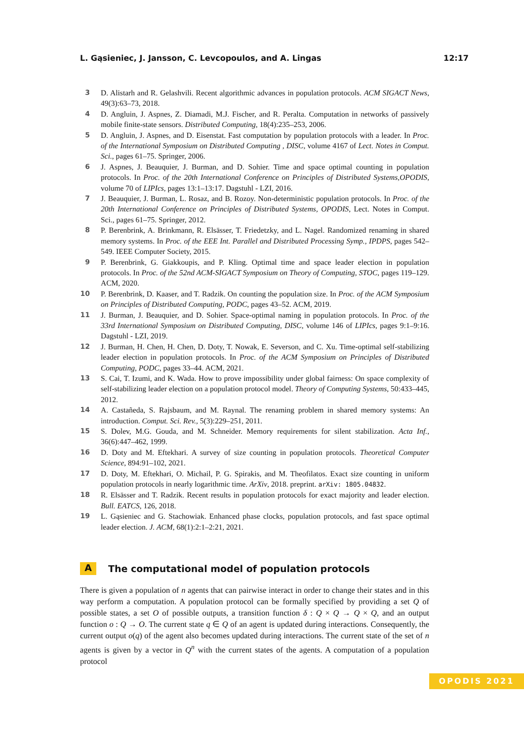L. Gąsieniec, J. Jansson, C. Levcopoulos, and A. Lingas 12:17
3 D. Alistarh and R. Gelashvili. Recent algorithmic advances in population protocols. ACM SIGACT News, 49(3):63–73, 2018.
4 D. Angluin, J. Aspnes, Z. Diamadi, M.J. Fischer, and R. Peralta. Computation in networks of passively mobile finite-state sensors. Distributed Computing, 18(4):235–253, 2006.
5 D. Angluin, J. Aspnes, and D. Eisenstat. Fast computation by population protocols with a leader. In Proc. of the International Symposium on Distributed Computing , DISC, volume 4167 of Lect. Notes in Comput. Sci., pages 61–75. Springer, 2006.
6 J. Aspnes, J. Beauquier, J. Burman, and D. Sohier. Time and space optimal counting in population protocols. In Proc. of the 20th International Conference on Principles of Distributed Systems,OPODIS, volume 70 of LIPIcs, pages 13:1–13:17. Dagstuhl - LZI, 2016.
7 J. Beauquier, J. Burman, L. Rosaz, and B. Rozoy. Non-deterministic population protocols. In Proc. of the 20th International Conference on Principles of Distributed Systems, OPODIS, Lect. Notes in Comput. Sci., pages 61–75. Springer, 2012.
8 P. Berenbrink, A. Brinkmann, R. Elsässer, T. Friedetzky, and L. Nagel. Randomized renaming in shared memory systems. In Proc. of the EEE Int. Parallel and Distributed Processing Symp., IPDPS, pages 542–549. IEEE Computer Society, 2015.
9 P. Berenbrink, G. Giakkoupis, and P. Kling. Optimal time and space leader election in population protocols. In Proc. of the 52nd ACM-SIGACT Symposium on Theory of Computing, STOC, pages 119–129. ACM, 2020.
10 P. Berenbrink, D. Kaaser, and T. Radzik. On counting the population size. In Proc. of the ACM Symposium on Principles of Distributed Computing, PODC, pages 43–52. ACM, 2019.
11 J. Burman, J. Beauquier, and D. Sohier. Space-optimal naming in population protocols. In Proc. of the 33rd International Symposium on Distributed Computing, DISC, volume 146 of LIPIcs, pages 9:1–9:16. Dagstuhl - LZI, 2019.
12 J. Burman, H. Chen, H. Chen, D. Doty, T. Nowak, E. Severson, and C. Xu. Time-optimal self-stabilizing leader election in population protocols. In Proc. of the ACM Symposium on Principles of Distributed Computing, PODC, pages 33–44. ACM, 2021.
13 S. Cai, T. Izumi, and K. Wada. How to prove impossibility under global fairness: On space complexity of self-stabilizing leader election on a population protocol model. Theory of Computing Systems, 50:433–445, 2012.
14 A. Castañeda, S. Rajsbaum, and M. Raynal. The renaming problem in shared memory systems: An introduction. Comput. Sci. Rev., 5(3):229–251, 2011.
15 S. Dolev, M.G. Gouda, and M. Schneider. Memory requirements for silent stabilization. Acta Inf., 36(6):447–462, 1999.
16 D. Doty and M. Eftekhari. A survey of size counting in population protocols. Theoretical Computer Science, 894:91–102, 2021.
17 D. Doty, M. Eftekhari, O. Michail, P. G. Spirakis, and M. Theofilatos. Exact size counting in uniform population protocols in nearly logarithmic time. ArXiv, 2018. preprint. arXiv: 1805.04832.
18 R. Elsässer and T. Radzik. Recent results in population protocols for exact majority and leader election. Bull. EATCS, 126, 2018.
19 L. Gąsieniec and G. Stachowiak. Enhanced phase clocks, population protocols, and fast space optimal leader election. J. ACM, 68(1):2:1–2:21, 2021.
A The computational model of population protocols
There is given a population of n agents that can pairwise interact in order to change their states and in this way perform a computation. A population protocol can be formally specified by providing a set Q of possible states, a set O of possible outputs, a transition function δ : Q × Q → Q × Q, and an output function o : Q → O. The current state q ∈ Q of an agent is updated during interactions. Consequently, the current output o(q) of the agent also becomes updated during interactions. The current state of the set of n agents is given by a vector in Q<sup>n</sup> with the current states of the agents. A computation of a population protocol
OPODIS 2021